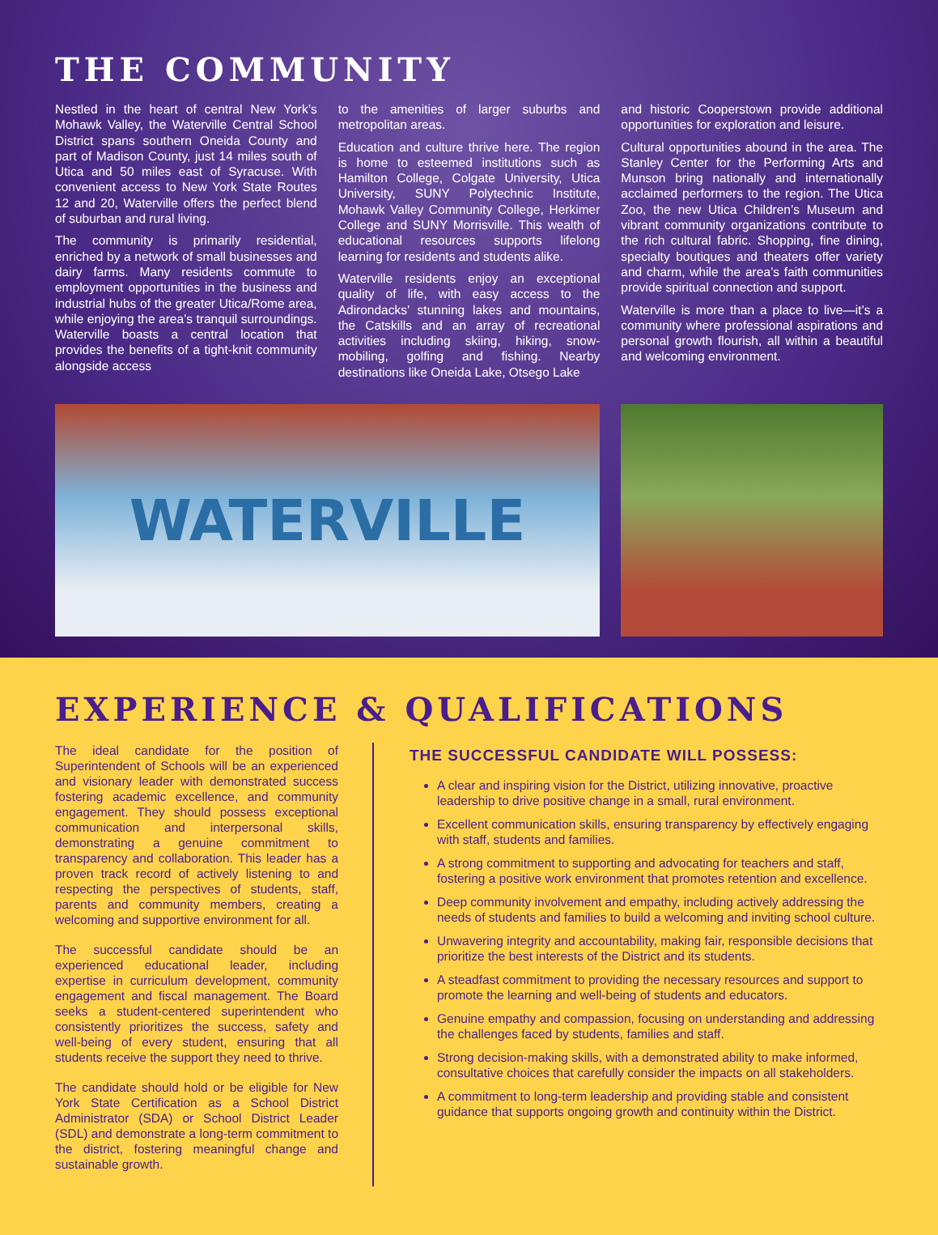THE COMMUNITY
Nestled in the heart of central New York’s Mohawk Valley, the Waterville Central School District spans southern Oneida County and part of Madison County, just 14 miles south of Utica and 50 miles east of Syracuse. With convenient access to New York State Routes 12 and 20, Waterville offers the perfect blend of suburban and rural living.
The community is primarily residential, enriched by a network of small businesses and dairy farms. Many residents commute to employment opportunities in the business and industrial hubs of the greater Utica/Rome area, while enjoying the area’s tranquil surroundings. Waterville boasts a central location that provides the benefits of a tight-knit community alongside access
to the amenities of larger suburbs and metropolitan areas.
Education and culture thrive here. The region is home to esteemed institutions such as Hamilton College, Colgate University, Utica University, SUNY Polytechnic Institute, Mohawk Valley Community College, Herkimer College and SUNY Morrisville. This wealth of educational resources supports lifelong learning for residents and students alike.
Waterville residents enjoy an exceptional quality of life, with easy access to the Adirondacks’ stunning lakes and mountains, the Catskills and an array of recreational activities including skiing, hiking, snow-mobiling, golfing and fishing. Nearby destinations like Oneida Lake, Otsego Lake
and historic Cooperstown provide additional opportunities for exploration and leisure.
Cultural opportunities abound in the area. The Stanley Center for the Performing Arts and Munson bring nationally and internationally acclaimed performers to the region. The Utica Zoo, the new Utica Children’s Museum and vibrant community organizations contribute to the rich cultural fabric. Shopping, fine dining, specialty boutiques and theaters offer variety and charm, while the area’s faith communities provide spiritual connection and support.
Waterville is more than a place to live—it’s a community where professional aspirations and personal growth flourish, all within a beautiful and welcoming environment.
WATERVILLE
EXPERIENCE & QUALIFICATIONS
The ideal candidate for the position of Superintendent of Schools will be an experienced and visionary leader with demonstrated success fostering academic excellence, and community engagement. They should possess exceptional communication and interpersonal skills, demonstrating a genuine commitment to transparency and collaboration. This leader has a proven track record of actively listening to and respecting the perspectives of students, staff, parents and community members, creating a welcoming and supportive environment for all.
The successful candidate should be an experienced educational leader, including expertise in curriculum development, community engagement and fiscal management. The Board seeks a student-centered superintendent who consistently prioritizes the success, safety and well-being of every student, ensuring that all students receive the support they need to thrive.
The candidate should hold or be eligible for New York State Certification as a School District Administrator (SDA) or School District Leader (SDL) and demonstrate a long-term commitment to the district, fostering meaningful change and sustainable growth.
THE SUCCESSFUL CANDIDATE WILL POSSESS:
A clear and inspiring vision for the District, utilizing innovative, proactive leadership to drive positive change in a small, rural environment.
Excellent communication skills, ensuring transparency by effectively engaging with staff, students and families.
A strong commitment to supporting and advocating for teachers and staff, fostering a positive work environment that promotes retention and excellence.
Deep community involvement and empathy, including actively addressing the needs of students and families to build a welcoming and inviting school culture.
Unwavering integrity and accountability, making fair, responsible decisions that prioritize the best interests of the District and its students.
A steadfast commitment to providing the necessary resources and support to promote the learning and well-being of students and educators.
Genuine empathy and compassion, focusing on understanding and addressing the challenges faced by students, families and staff.
Strong decision-making skills, with a demonstrated ability to make informed, consultative choices that carefully consider the impacts on all stakeholders.
A commitment to long-term leadership and providing stable and consistent guidance that supports ongoing growth and continuity within the District.